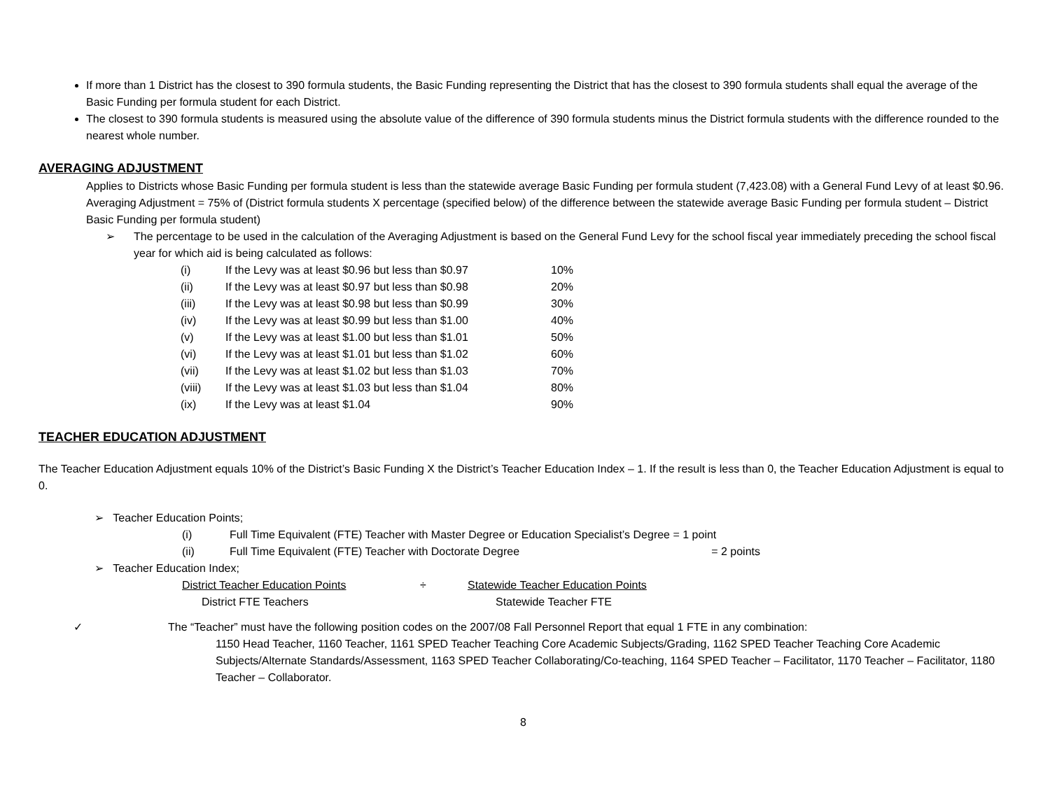If more than 1 District has the closest to 390 formula students, the Basic Funding representing the District that has the closest to 390 formula students shall equal the average of the Basic Funding per formula student for each District.
The closest to 390 formula students is measured using the absolute value of the difference of 390 formula students minus the District formula students with the difference rounded to the nearest whole number.
AVERAGING ADJUSTMENT
Applies to Districts whose Basic Funding per formula student is less than the statewide average Basic Funding per formula student (7,423.08) with a General Fund Levy of at least $0.96.
Averaging Adjustment = 75% of (District formula students X percentage (specified below) of the difference between the statewide average Basic Funding per formula student – District Basic Funding per formula student)
➢ The percentage to be used in the calculation of the Averaging Adjustment is based on the General Fund Levy for the school fiscal year immediately preceding the school fiscal year for which aid is being calculated as follows:
| (i) | If the Levy was at least $0.96 but less than $0.97 | 10% |
| (ii) | If the Levy was at least $0.97 but less than $0.98 | 20% |
| (iii) | If the Levy was at least $0.98 but less than $0.99 | 30% |
| (iv) | If the Levy was at least $0.99 but less than $1.00 | 40% |
| (v) | If the Levy was at least $1.00 but less than $1.01 | 50% |
| (vi) | If the Levy was at least $1.01 but less than $1.02 | 60% |
| (vii) | If the Levy was at least $1.02 but less than $1.03 | 70% |
| (viii) | If the Levy was at least $1.03 but less than $1.04 | 80% |
| (ix) | If the Levy was at least $1.04 | 90% |
TEACHER EDUCATION ADJUSTMENT
The Teacher Education Adjustment equals 10% of the District’s Basic Funding X the District’s Teacher Education Index – 1. If the result is less than 0, the Teacher Education Adjustment is equal to 0.
➢ Teacher Education Points;
| (i) | Full Time Equivalent (FTE) Teacher with Master Degree or Education Specialist’s Degree = 1 point |
| (ii) | Full Time Equivalent (FTE) Teacher with Doctorate Degree = 2 points |
➢ Teacher Education Index;
| District Teacher Education Points | ÷ | Statewide Teacher Education Points |
| District FTE Teachers | | Statewide Teacher FTE |
✓ The “Teacher” must have the following position codes on the 2007/08 Fall Personnel Report that equal 1 FTE in any combination:
1150 Head Teacher, 1160 Teacher, 1161 SPED Teacher Teaching Core Academic Subjects/Grading, 1162 SPED Teacher Teaching Core Academic Subjects/Alternate Standards/Assessment, 1163 SPED Teacher Collaborating/Co-teaching, 1164 SPED Teacher – Facilitator, 1170 Teacher – Facilitator, 1180 Teacher – Collaborator.
8